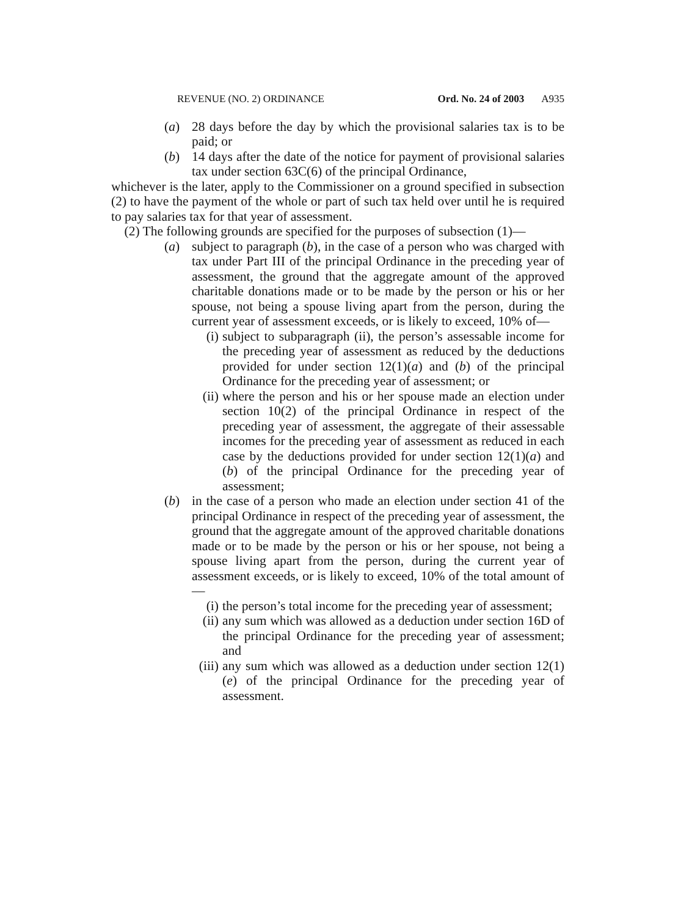REVENUE (NO. 2) ORDINANCE Ord. No. 24 of 2003 A935
(a) 28 days before the day by which the provisional salaries tax is to be paid; or
(b) 14 days after the date of the notice for payment of provisional salaries tax under section 63C(6) of the principal Ordinance,
whichever is the later, apply to the Commissioner on a ground specified in subsection (2) to have the payment of the whole or part of such tax held over until he is required to pay salaries tax for that year of assessment.
(2) The following grounds are specified for the purposes of subsection (1)—
(a) subject to paragraph (b), in the case of a person who was charged with tax under Part III of the principal Ordinance in the preceding year of assessment, the ground that the aggregate amount of the approved charitable donations made or to be made by the person or his or her spouse, not being a spouse living apart from the person, during the current year of assessment exceeds, or is likely to exceed, 10% of—
(i) subject to subparagraph (ii), the person’s assessable income for the preceding year of assessment as reduced by the deductions provided for under section 12(1)(a) and (b) of the principal Ordinance for the preceding year of assessment; or
(ii) where the person and his or her spouse made an election under section 10(2) of the principal Ordinance in respect of the preceding year of assessment, the aggregate of their assessable incomes for the preceding year of assessment as reduced in each case by the deductions provided for under section 12(1)(a) and (b) of the principal Ordinance for the preceding year of assessment;
(b) in the case of a person who made an election under section 41 of the principal Ordinance in respect of the preceding year of assessment, the ground that the aggregate amount of the approved charitable donations made or to be made by the person or his or her spouse, not being a spouse living apart from the person, during the current year of assessment exceeds, or is likely to exceed, 10% of the total amount of—
(i) the person’s total income for the preceding year of assessment;
(ii) any sum which was allowed as a deduction under section 16D of the principal Ordinance for the preceding year of assessment; and
(iii) any sum which was allowed as a deduction under section 12(1)(e) of the principal Ordinance for the preceding year of assessment.